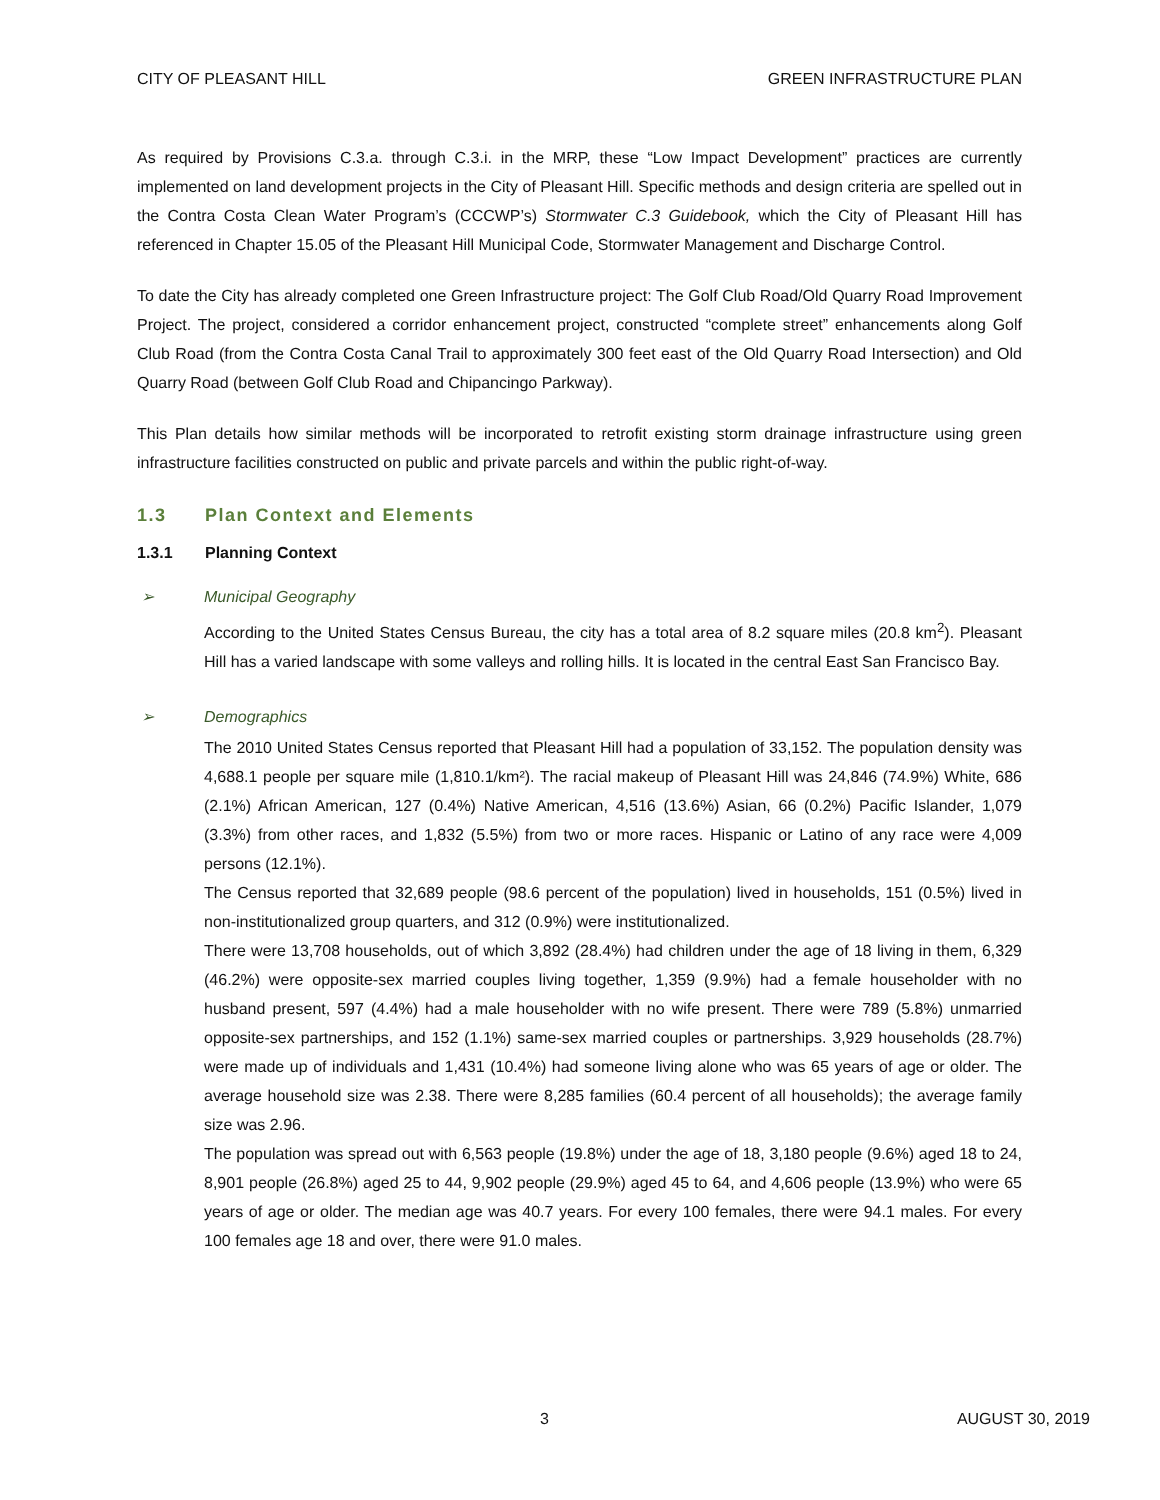CITY OF PLEASANT HILL GREEN INFRASTRUCTURE PLAN
As required by Provisions C.3.a. through C.3.i. in the MRP, these “Low Impact Development” practices are currently implemented on land development projects in the City of Pleasant Hill. Specific methods and design criteria are spelled out in the Contra Costa Clean Water Program’s (CCCWP’s) Stormwater C.3 Guidebook, which the City of Pleasant Hill has referenced in Chapter 15.05 of the Pleasant Hill Municipal Code, Stormwater Management and Discharge Control.
To date the City has already completed one Green Infrastructure project: The Golf Club Road/Old Quarry Road Improvement Project. The project, considered a corridor enhancement project, constructed “complete street” enhancements along Golf Club Road (from the Contra Costa Canal Trail to approximately 300 feet east of the Old Quarry Road Intersection) and Old Quarry Road (between Golf Club Road and Chipancingo Parkway).
This Plan details how similar methods will be incorporated to retrofit existing storm drainage infrastructure using green infrastructure facilities constructed on public and private parcels and within the public right-of-way.
1.3 Plan Context and Elements
1.3.1 Planning Context
➢ Municipal Geography
According to the United States Census Bureau, the city has a total area of 8.2 square miles (20.8 km<sup>2</sup>). Pleasant Hill has a varied landscape with some valleys and rolling hills. It is located in the central East San Francisco Bay.
➢ Demographics
The 2010 United States Census reported that Pleasant Hill had a population of 33,152. The population density was 4,688.1 people per square mile (1,810.1/km²). The racial makeup of Pleasant Hill was 24,846 (74.9%) White, 686 (2.1%) African American, 127 (0.4%) Native American, 4,516 (13.6%) Asian, 66 (0.2%) Pacific Islander, 1,079 (3.3%) from other races, and 1,832 (5.5%) from two or more races. Hispanic or Latino of any race were 4,009 persons (12.1%).
The Census reported that 32,689 people (98.6 percent of the population) lived in households, 151 (0.5%) lived in non-institutionalized group quarters, and 312 (0.9%) were institutionalized.
There were 13,708 households, out of which 3,892 (28.4%) had children under the age of 18 living in them, 6,329 (46.2%) were opposite-sex married couples living together, 1,359 (9.9%) had a female householder with no husband present, 597 (4.4%) had a male householder with no wife present. There were 789 (5.8%) unmarried opposite-sex partnerships, and 152 (1.1%) same-sex married couples or partnerships. 3,929 households (28.7%) were made up of individuals and 1,431 (10.4%) had someone living alone who was 65 years of age or older. The average household size was 2.38. There were 8,285 families (60.4 percent of all households); the average family size was 2.96.
The population was spread out with 6,563 people (19.8%) under the age of 18, 3,180 people (9.6%) aged 18 to 24, 8,901 people (26.8%) aged 25 to 44, 9,902 people (29.9%) aged 45 to 64, and 4,606 people (13.9%) who were 65 years of age or older. The median age was 40.7 years. For every 100 females, there were 94.1 males. For every 100 females age 18 and over, there were 91.0 males.
3 AUGUST 30, 2019